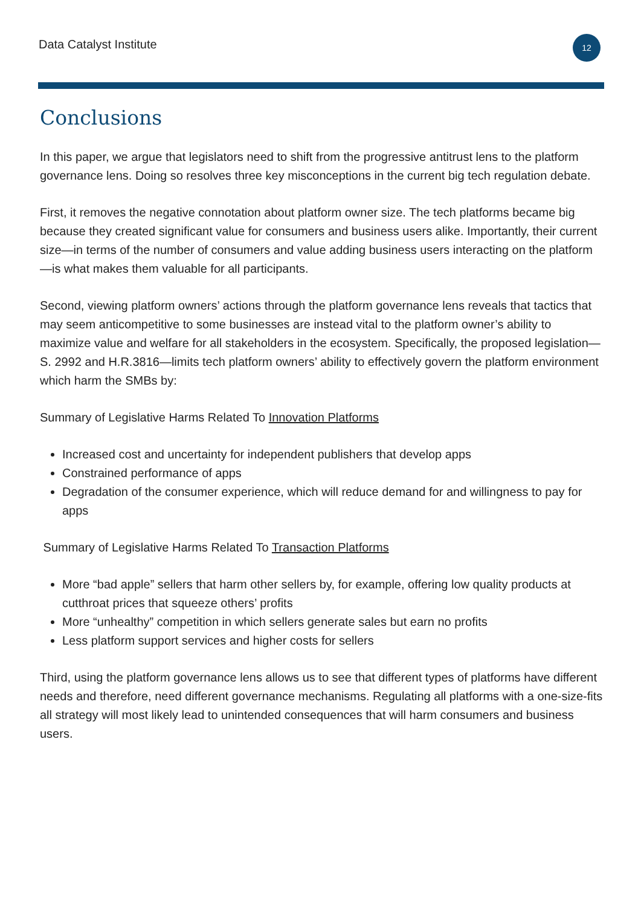Data Catalyst Institute
12
Conclusions
In this paper, we argue that legislators need to shift from the progressive antitrust lens to the platform governance lens. Doing so resolves three key misconceptions in the current big tech regulation debate.
First, it removes the negative connotation about platform owner size. The tech platforms became big because they created significant value for consumers and business users alike. Importantly, their current size—in terms of the number of consumers and value adding business users interacting on the platform—is what makes them valuable for all participants.
Second, viewing platform owners’ actions through the platform governance lens reveals that tactics that may seem anticompetitive to some businesses are instead vital to the platform owner’s ability to maximize value and welfare for all stakeholders in the ecosystem. Specifically, the proposed legislation—S. 2992 and H.R.3816—limits tech platform owners’ ability to effectively govern the platform environment which harm the SMBs by:
Summary of Legislative Harms Related To Innovation Platforms
Increased cost and uncertainty for independent publishers that develop apps
Constrained performance of apps
Degradation of the consumer experience, which will reduce demand for and willingness to pay for apps
Summary of Legislative Harms Related To Transaction Platforms
More “bad apple” sellers that harm other sellers by, for example, offering low quality products at cutthroat prices that squeeze others’ profits
More “unhealthy” competition in which sellers generate sales but earn no profits
Less platform support services and higher costs for sellers
Third, using the platform governance lens allows us to see that different types of platforms have different needs and therefore, need different governance mechanisms. Regulating all platforms with a one-size-fits all strategy will most likely lead to unintended consequences that will harm consumers and business users.